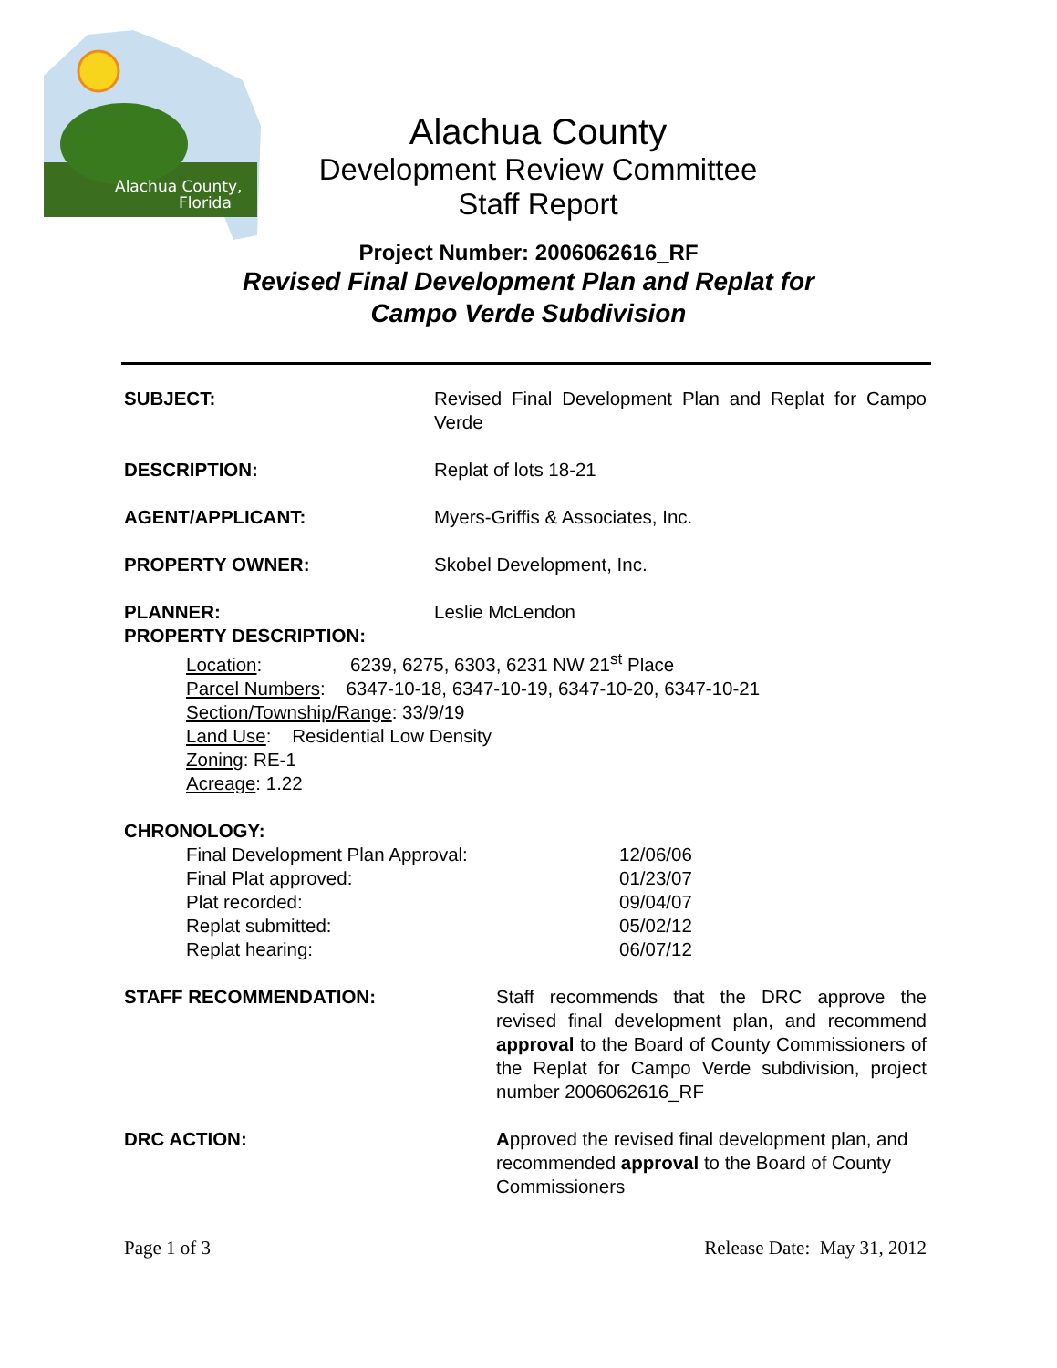Alachua County,
Florida
Alachua County
Development Review Committee
Staff Report
Project Number: 2006062616_RF
Revised Final Development Plan and Replat for
Campo Verde Subdivision
SUBJECT: Revised Final Development Plan and Replat for Campo Verde
DESCRIPTION: Replat of lots 18-21
AGENT/APPLICANT: Myers-Griffis & Associates, Inc.
PROPERTY OWNER: Skobel Development, Inc.
PLANNER: Leslie McLendon
PROPERTY DESCRIPTION:
Location: 6239, 6275, 6303, 6231 NW 21<sup>st</sup> Place
Parcel Numbers: 6347-10-18, 6347-10-19, 6347-10-20, 6347-10-21
Section/Township/Range: 33/9/19
Land Use: Residential Low Density
Zoning: RE-1
Acreage: 1.22
CHRONOLOGY:
Final Development Plan Approval: 12/06/06
Final Plat approved: 01/23/07
Plat recorded: 09/04/07
Replat submitted: 05/02/12
Replat hearing: 06/07/12
STAFF RECOMMENDATION: Staff recommends that the DRC approve the revised final development plan, and recommend approval to the Board of County Commissioners of the Replat for Campo Verde subdivision, project number 2006062616_RF
DRC ACTION: Approved the revised final development plan, and recommended approval to the Board of County Commissioners
Page 1 of 3 Release Date: May 31, 2012